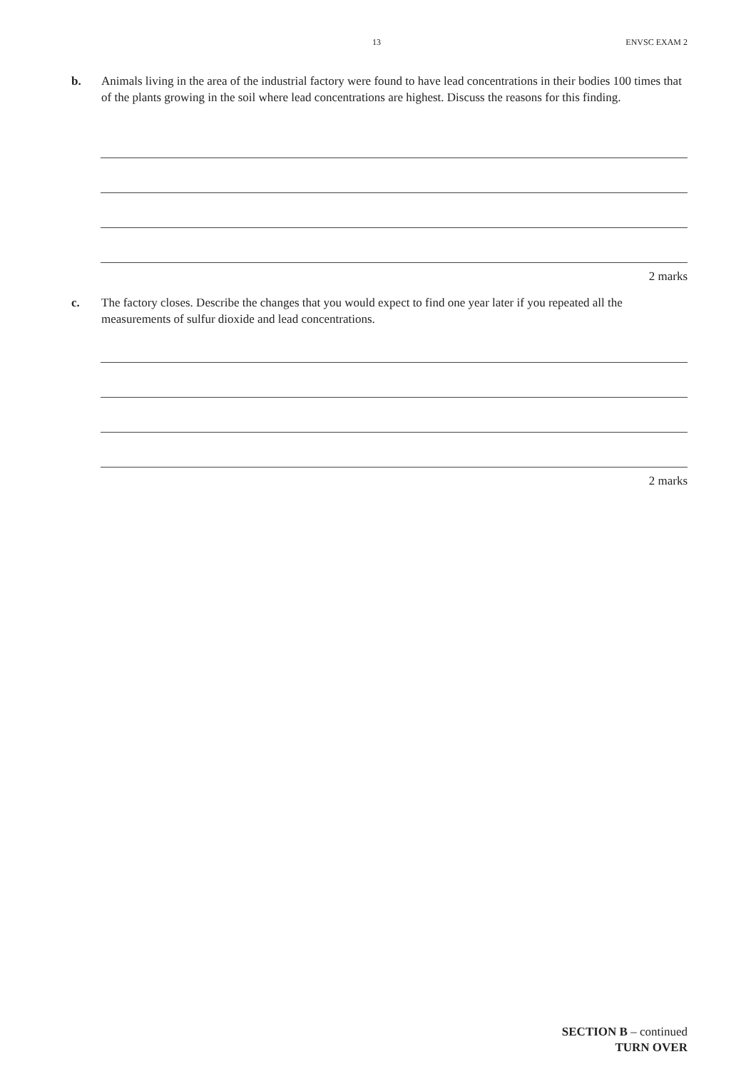13 ENVSC EXAM 2
b. Animals living in the area of the industrial factory were found to have lead concentrations in their bodies 100 times that of the plants growing in the soil where lead concentrations are highest. Discuss the reasons for this finding.
2 marks
c. The factory closes. Describe the changes that you would expect to find one year later if you repeated all the measurements of sulfur dioxide and lead concentrations.
2 marks
SECTION B – continued
TURN OVER